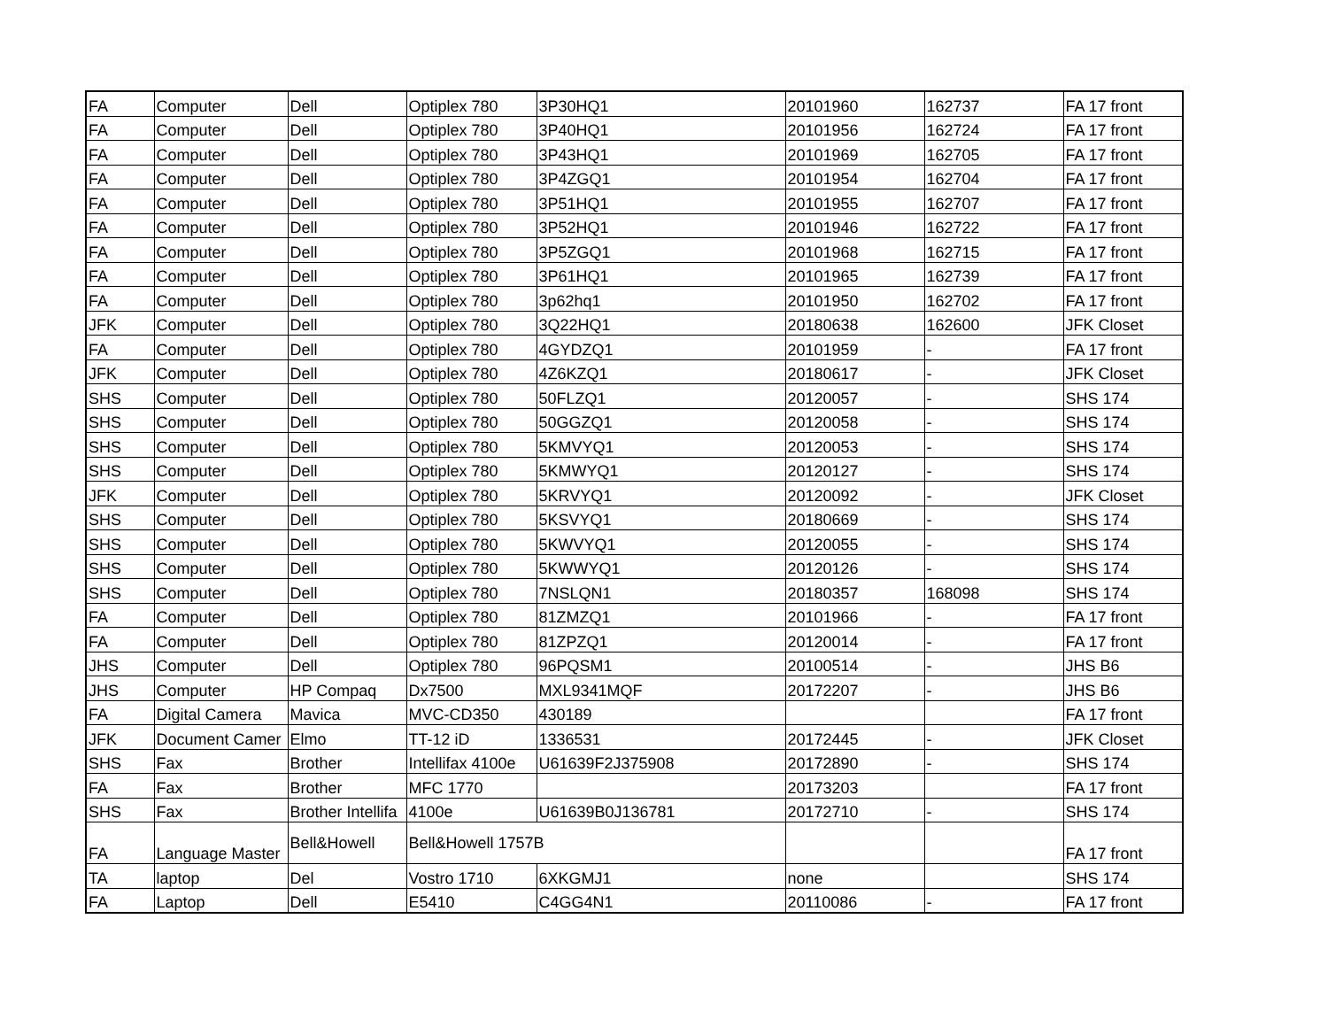| FA | Computer | Dell | Optiplex 780 | 3P30HQ1 | 20101960 | 162737 | FA 17 front |
| FA | Computer | Dell | Optiplex 780 | 3P40HQ1 | 20101956 | 162724 | FA 17 front |
| FA | Computer | Dell | Optiplex 780 | 3P43HQ1 | 20101969 | 162705 | FA 17 front |
| FA | Computer | Dell | Optiplex 780 | 3P4ZGQ1 | 20101954 | 162704 | FA 17 front |
| FA | Computer | Dell | Optiplex 780 | 3P51HQ1 | 20101955 | 162707 | FA 17 front |
| FA | Computer | Dell | Optiplex 780 | 3P52HQ1 | 20101946 | 162722 | FA 17 front |
| FA | Computer | Dell | Optiplex 780 | 3P5ZGQ1 | 20101968 | 162715 | FA 17 front |
| FA | Computer | Dell | Optiplex 780 | 3P61HQ1 | 20101965 | 162739 | FA 17 front |
| FA | Computer | Dell | Optiplex 780 | 3p62hq1 | 20101950 | 162702 | FA 17 front |
| JFK | Computer | Dell | Optiplex 780 | 3Q22HQ1 | 20180638 | 162600 | JFK Closet |
| FA | Computer | Dell | Optiplex 780 | 4GYDZQ1 | 20101959 | - | FA 17 front |
| JFK | Computer | Dell | Optiplex 780 | 4Z6KZQ1 | 20180617 | - | JFK Closet |
| SHS | Computer | Dell | Optiplex 780 | 50FLZQ1 | 20120057 | - | SHS 174 |
| SHS | Computer | Dell | Optiplex 780 | 50GGZQ1 | 20120058 | - | SHS 174 |
| SHS | Computer | Dell | Optiplex 780 | 5KMVYQ1 | 20120053 | - | SHS 174 |
| SHS | Computer | Dell | Optiplex 780 | 5KMWYQ1 | 20120127 | - | SHS 174 |
| JFK | Computer | Dell | Optiplex 780 | 5KRVYQ1 | 20120092 | - | JFK Closet |
| SHS | Computer | Dell | Optiplex 780 | 5KSVYQ1 | 20180669 | - | SHS 174 |
| SHS | Computer | Dell | Optiplex 780 | 5KWVYQ1 | 20120055 | - | SHS 174 |
| SHS | Computer | Dell | Optiplex 780 | 5KWWYQ1 | 20120126 | - | SHS 174 |
| SHS | Computer | Dell | Optiplex 780 | 7NSLQN1 | 20180357 | 168098 | SHS 174 |
| FA | Computer | Dell | Optiplex 780 | 81ZMZQ1 | 20101966 | - | FA 17 front |
| FA | Computer | Dell | Optiplex 780 | 81ZPZQ1 | 20120014 | - | FA 17 front |
| JHS | Computer | Dell | Optiplex 780 | 96PQSM1 | 20100514 | - | JHS B6 |
| JHS | Computer | HP Compaq | Dx7500 | MXL9341MQF | 20172207 | - | JHS B6 |
| FA | Digital Camera | Mavica | MVC-CD350 | 430189 | | | FA 17 front |
| JFK | Document Camer | Elmo | TT-12 iD | 1336531 | 20172445 | - | JFK Closet |
| SHS | Fax | Brother | Intellifax 4100e | U61639F2J375908 | 20172890 | - | SHS 174 |
| FA | Fax | Brother | MFC 1770 | | 20173203 | | FA 17 front |
| SHS | Fax | Brother Intellifa | 4100e | U61639B0J136781 | 20172710 | - | SHS 174 |
| FA | Language Master | Bell&Howell | Bell&Howell 1757B | | | | FA 17 front |
| TA | laptop | Del | Vostro 1710 | 6XKGMJ1 | none | | SHS 174 |
| FA | Laptop | Dell | E5410 | C4GG4N1 | 20110086 | - | FA 17 front |